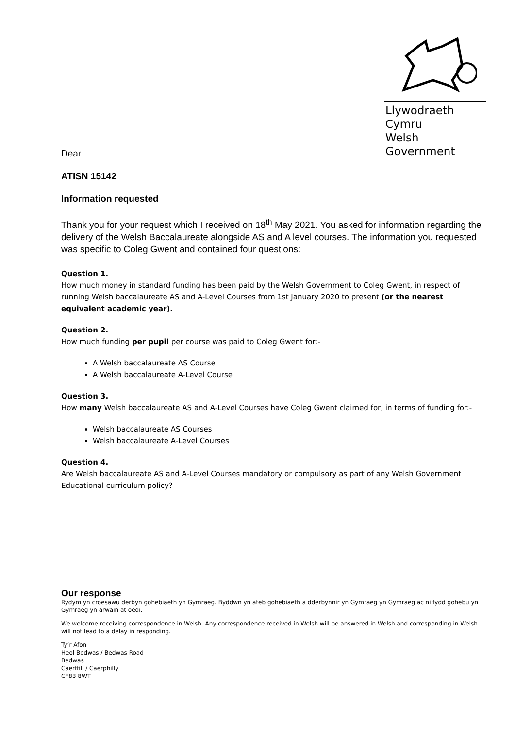Llywodraeth Cymru
Welsh Government
Dear
ATISN 15142
Information requested
Thank you for your request which I received on 18<sup>th</sup> May 2021. You asked for information regarding the delivery of the Welsh Baccalaureate alongside AS and A level courses. The information you requested was specific to Coleg Gwent and contained four questions:
Question 1.
How much money in standard funding has been paid by the Welsh Government to Coleg Gwent, in respect of running Welsh baccalaureate AS and A-Level Courses from 1st January 2020 to present (or the nearest equivalent academic year).
Question 2.
How much funding per pupil per course was paid to Coleg Gwent for:-
A Welsh baccalaureate AS Course
A Welsh baccalaureate A-Level Course
Question 3.
How many Welsh baccalaureate AS and A-Level Courses have Coleg Gwent claimed for, in terms of funding for:-
Welsh baccalaureate AS Courses
Welsh baccalaureate A-Level Courses
Question 4.
Are Welsh baccalaureate AS and A-Level Courses mandatory or compulsory as part of any Welsh Government Educational curriculum policy?
Our response
Rydym yn croesawu derbyn gohebiaeth yn Gymraeg. Byddwn yn ateb gohebiaeth a dderbynnir yn Gymraeg yn Gymraeg ac ni fydd gohebu yn Gymraeg yn arwain at oedi.
We welcome receiving correspondence in Welsh. Any correspondence received in Welsh will be answered in Welsh and corresponding in Welsh will not lead to a delay in responding.
Ty’r Afon
Heol Bedwas / Bedwas Road
Bedwas
Caerffili / Caerphilly
CF83 8WT